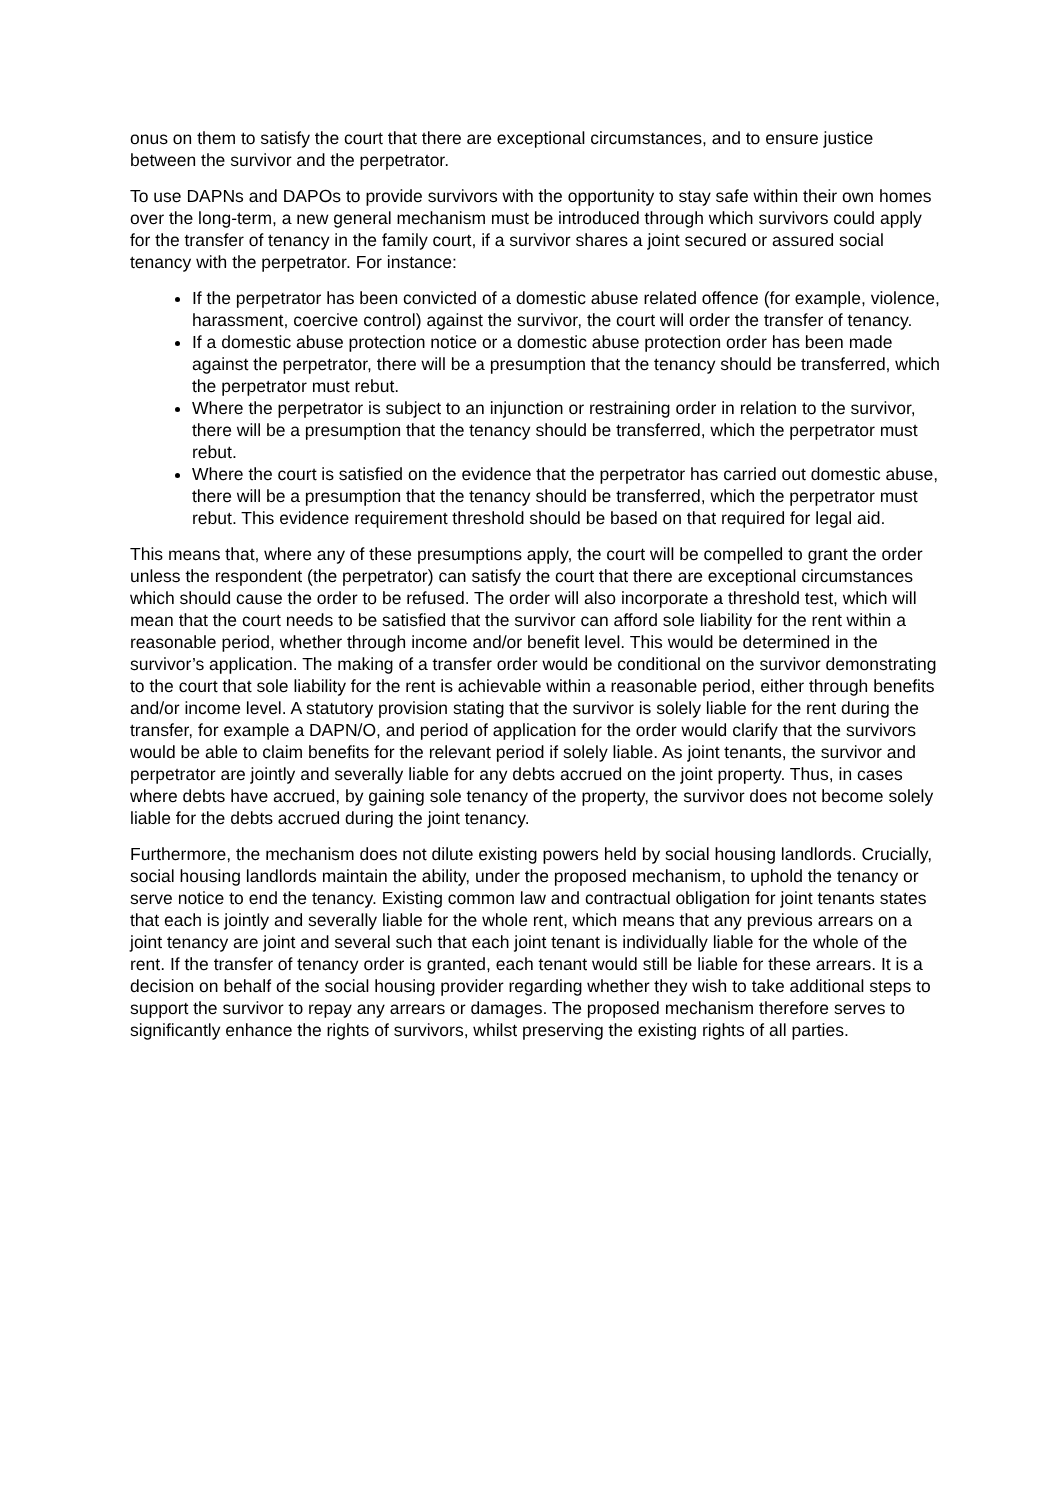onus on them to satisfy the court that there are exceptional circumstances, and to ensure justice between the survivor and the perpetrator.
To use DAPNs and DAPOs to provide survivors with the opportunity to stay safe within their own homes over the long-term, a new general mechanism must be introduced through which survivors could apply for the transfer of tenancy in the family court, if a survivor shares a joint secured or assured social tenancy with the perpetrator. For instance:
If the perpetrator has been convicted of a domestic abuse related offence (for example, violence, harassment, coercive control) against the survivor, the court will order the transfer of tenancy.
If a domestic abuse protection notice or a domestic abuse protection order has been made against the perpetrator, there will be a presumption that the tenancy should be transferred, which the perpetrator must rebut.
Where the perpetrator is subject to an injunction or restraining order in relation to the survivor, there will be a presumption that the tenancy should be transferred, which the perpetrator must rebut.
Where the court is satisfied on the evidence that the perpetrator has carried out domestic abuse, there will be a presumption that the tenancy should be transferred, which the perpetrator must rebut. This evidence requirement threshold should be based on that required for legal aid.
This means that, where any of these presumptions apply, the court will be compelled to grant the order unless the respondent (the perpetrator) can satisfy the court that there are exceptional circumstances which should cause the order to be refused. The order will also incorporate a threshold test, which will mean that the court needs to be satisfied that the survivor can afford sole liability for the rent within a reasonable period, whether through income and/or benefit level. This would be determined in the survivor’s application. The making of a transfer order would be conditional on the survivor demonstrating to the court that sole liability for the rent is achievable within a reasonable period, either through benefits and/or income level. A statutory provision stating that the survivor is solely liable for the rent during the transfer, for example a DAPN/O, and period of application for the order would clarify that the survivors would be able to claim benefits for the relevant period if solely liable. As joint tenants, the survivor and perpetrator are jointly and severally liable for any debts accrued on the joint property. Thus, in cases where debts have accrued, by gaining sole tenancy of the property, the survivor does not become solely liable for the debts accrued during the joint tenancy.
Furthermore, the mechanism does not dilute existing powers held by social housing landlords. Crucially, social housing landlords maintain the ability, under the proposed mechanism, to uphold the tenancy or serve notice to end the tenancy. Existing common law and contractual obligation for joint tenants states that each is jointly and severally liable for the whole rent, which means that any previous arrears on a joint tenancy are joint and several such that each joint tenant is individually liable for the whole of the rent. If the transfer of tenancy order is granted, each tenant would still be liable for these arrears. It is a decision on behalf of the social housing provider regarding whether they wish to take additional steps to support the survivor to repay any arrears or damages. The proposed mechanism therefore serves to significantly enhance the rights of survivors, whilst preserving the existing rights of all parties.